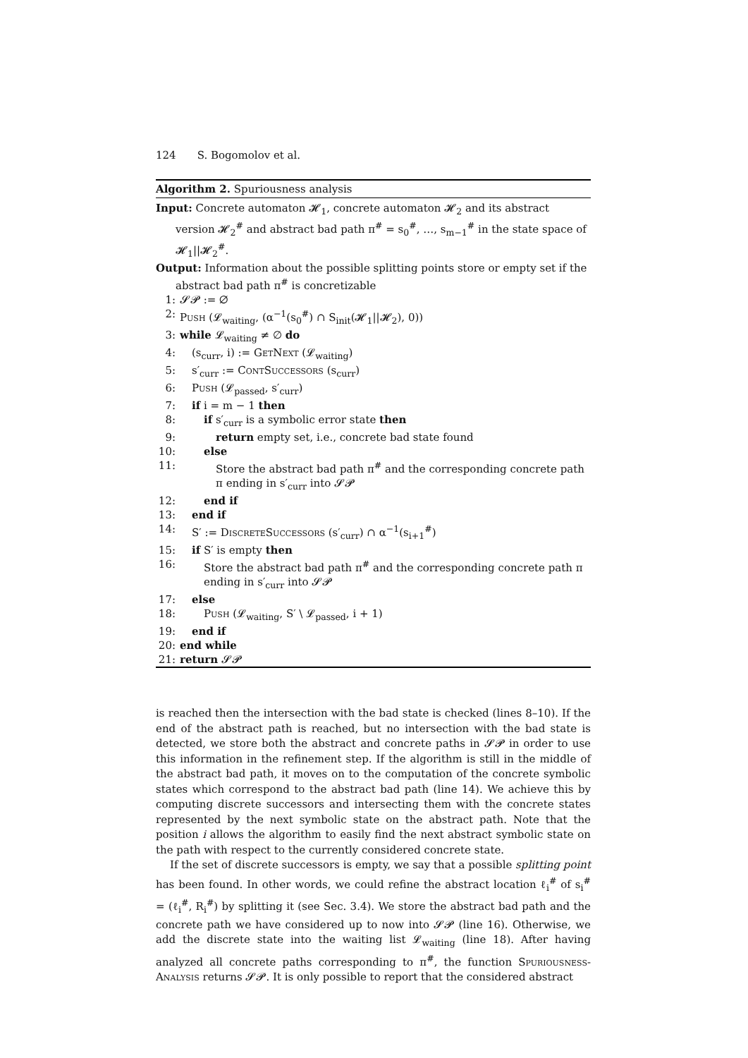124 S. Bogomolov et al.
Algorithm 2. Spuriousness analysis
Input: Concrete automaton 𝓗<sub>1</sub>, concrete automaton 𝓗<sub>2</sub> and its abstract version 𝓗<sub>2</sub><sup>#</sup> and abstract bad path π<sup>#</sup> = s<sub>0</sub><sup>#</sup>, …, s<sub>m−1</sub><sup>#</sup> in the state space of 𝓗<sub>1</sub>||𝓗<sub>2</sub><sup>#</sup>.
Output: Information about the possible splitting points store or empty set if the abstract bad path π<sup>#</sup> is concretizable
1: 𝓢𝓟 := ∅
2: Push (𝓛<sub>waiting</sub>, (α<sup>−1</sup>(s<sub>0</sub><sup>#</sup>) ∩ S<sub>init</sub>(𝓗<sub>1</sub>||𝓗<sub>2</sub>), 0))
3: while 𝓛<sub>waiting</sub> ≠ ∅ do
4: (s<sub>curr</sub>, i) := GetNext (𝓛<sub>waiting</sub>)
5: s′<sub>curr</sub> := ContSuccessors (s<sub>curr</sub>)
6: Push (𝓛<sub>passed</sub>, s′<sub>curr</sub>)
7: if i = m − 1 then
8: if s′<sub>curr</sub> is a symbolic error state then
9: return empty set, i.e., concrete bad state found
10: else
11: Store the abstract bad path π<sup>#</sup> and the corresponding concrete path π ending in s′<sub>curr</sub> into 𝓢𝓟
12: end if
13: end if
14: S′ := DiscreteSuccessors (s′<sub>curr</sub>) ∩ α<sup>−1</sup>(s<sub>i+1</sub><sup>#</sup>)
15: if S′ is empty then
16: Store the abstract bad path π<sup>#</sup> and the corresponding concrete path π ending in s′<sub>curr</sub> into 𝓢𝓟
17: else
18: Push (𝓛<sub>waiting</sub>, S′ \ 𝓛<sub>passed</sub>, i + 1)
19: end if
20: end while
21: return 𝓢𝓟
is reached then the intersection with the bad state is checked (lines 8–10). If the end of the abstract path is reached, but no intersection with the bad state is detected, we store both the abstract and concrete paths in 𝓢𝓟 in order to use this information in the refinement step. If the algorithm is still in the middle of the abstract bad path, it moves on to the computation of the concrete symbolic states which correspond to the abstract bad path (line 14). We achieve this by computing discrete successors and intersecting them with the concrete states represented by the next symbolic state on the abstract path. Note that the position i allows the algorithm to easily find the next abstract symbolic state on the path with respect to the currently considered concrete state.
If the set of discrete successors is empty, we say that a possible splitting point has been found. In other words, we could refine the abstract location ℓ<sub>i</sub><sup>#</sup> of s<sub>i</sub><sup>#</sup> = (ℓ<sub>i</sub><sup>#</sup>, R<sub>i</sub><sup>#</sup>) by splitting it (see Sec. 3.4). We store the abstract bad path and the concrete path we have considered up to now into 𝓢𝓟 (line 16). Otherwise, we add the discrete state into the waiting list 𝓛<sub>waiting</sub> (line 18). After having analyzed all concrete paths corresponding to π<sup>#</sup>, the function Spuriousness-Analysis returns 𝓢𝓟. It is only possible to report that the considered abstract